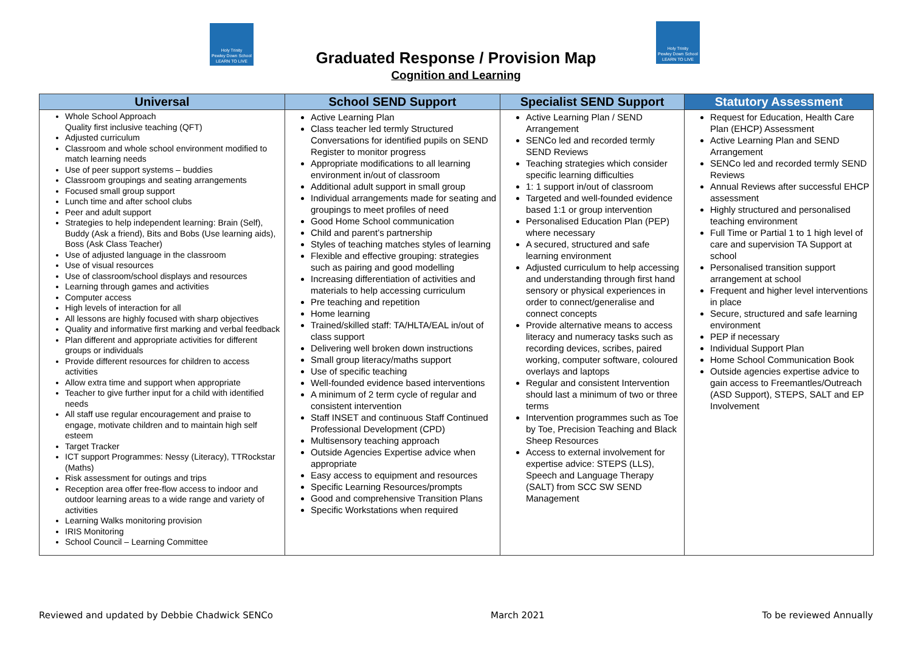Holy Trinity
Pewley Down School
LEARN TO LIVE
Holy Trinity
Pewley Down School
LEARN TO LIVE
Graduated Response / Provision Map
Cognition and Learning
| Universal | School SEND Support | Specialist SEND Support | Statutory Assessment |
| --- | --- | --- | --- |
| Whole School Approach Quality first inclusive teaching (QFT) Adjusted curriculum Classroom and whole school environment modified to match learning needs Use of peer support systems – buddies Classroom groupings and seating arrangements Focused small group support Lunch time and after school clubs Peer and adult support Strategies to help independent learning: Brain (Self), Buddy (Ask a friend), Bits and Bobs (Use learning aids), Boss (Ask Class Teacher) Use of adjusted language in the classroom Use of visual resources Use of classroom/school displays and resources Learning through games and activities Computer access High levels of interaction for all All lessons are highly focused with sharp objectives Quality and informative first marking and verbal feedback Plan different and appropriate activities for different groups or individuals Provide different resources for children to access activities Allow extra time and support when appropriate Teacher to give further input for a child with identified needs All staff use regular encouragement and praise to engage, motivate children and to maintain high self esteem Target Tracker ICT support Programmes: Nessy (Literacy), TTRockstar (Maths) Risk assessment for outings and trips Reception area offer free-flow access to indoor and outdoor learning areas to a wide range and variety of activities Learning Walks monitoring provision IRIS Monitoring School Council – Learning Committee | Active Learning Plan Class teacher led termly Structured Conversations for identified pupils on SEND Register to monitor progress Appropriate modifications to all learning environment in/out of classroom Additional adult support in small group Individual arrangements made for seating and groupings to meet profiles of need Good Home School communication Child and parent’s partnership Styles of teaching matches styles of learning Flexible and effective grouping: strategies such as pairing and good modelling Increasing differentiation of activities and materials to help accessing curriculum Pre teaching and repetition Home learning Trained/skilled staff: TA/HLTA/EAL in/out of class support Delivering well broken down instructions Small group literacy/maths support Use of specific teaching Well-founded evidence based interventions A minimum of 2 term cycle of regular and consistent intervention Staff INSET and continuous Staff Continued Professional Development (CPD) Multisensory teaching approach Outside Agencies Expertise advice when appropriate Easy access to equipment and resources Specific Learning Resources/prompts Good and comprehensive Transition Plans Specific Workstations when required | Active Learning Plan / SEND Arrangement SENCo led and recorded termly SEND Reviews Teaching strategies which consider specific learning difficulties 1: 1 support in/out of classroom Targeted and well-founded evidence based 1:1 or group intervention Personalised Education Plan (PEP) where necessary A secured, structured and safe learning environment Adjusted curriculum to help accessing and understanding through first hand sensory or physical experiences in order to connect/generalise and connect concepts Provide alternative means to access literacy and numeracy tasks such as recording devices, scribes, paired working, computer software, coloured overlays and laptops Regular and consistent Intervention should last a minimum of two or three terms Intervention programmes such as Toe by Toe, Precision Teaching and Black Sheep Resources Access to external involvement for expertise advice: STEPS (LLS), Speech and Language Therapy (SALT) from SCC SW SEND Management | Request for Education, Health Care Plan (EHCP) Assessment Active Learning Plan and SEND Arrangement SENCo led and recorded termly SEND Reviews Annual Reviews after successful EHCP assessment Highly structured and personalised teaching environment Full Time or Partial 1 to 1 high level of care and supervision TA Support at school Personalised transition support arrangement at school Frequent and higher level interventions in place Secure, structured and safe learning environment PEP if necessary Individual Support Plan Home School Communication Book Outside agencies expertise advice to gain access to Freemantles/Outreach (ASD Support), STEPS, SALT and EP Involvement |
Reviewed and updated by Debbie Chadwick SENCo March 2021 To be reviewed Annually